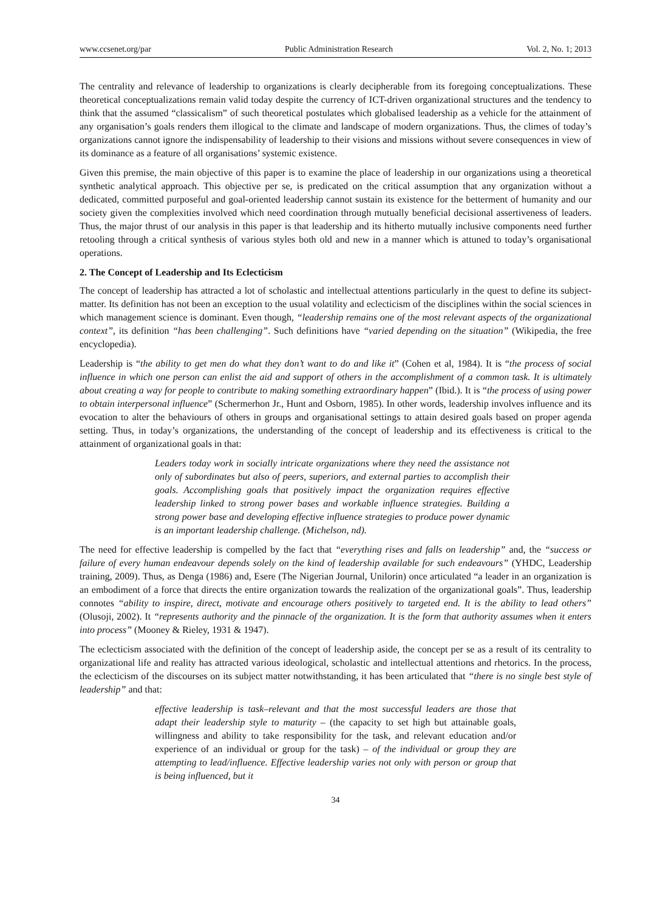www.ccsenet.org/par Public Administration Research Vol. 2, No. 1; 2013
The centrality and relevance of leadership to organizations is clearly decipherable from its foregoing conceptualizations. These theoretical conceptualizations remain valid today despite the currency of ICT-driven organizational structures and the tendency to think that the assumed “classicalism” of such theoretical postulates which globalised leadership as a vehicle for the attainment of any organisation’s goals renders them illogical to the climate and landscape of modern organizations. Thus, the climes of today’s organizations cannot ignore the indispensability of leadership to their visions and missions without severe consequences in view of its dominance as a feature of all organisations’ systemic existence.
Given this premise, the main objective of this paper is to examine the place of leadership in our organizations using a theoretical synthetic analytical approach. This objective per se, is predicated on the critical assumption that any organization without a dedicated, committed purposeful and goal-oriented leadership cannot sustain its existence for the betterment of humanity and our society given the complexities involved which need coordination through mutually beneficial decisional assertiveness of leaders. Thus, the major thrust of our analysis in this paper is that leadership and its hitherto mutually inclusive components need further retooling through a critical synthesis of various styles both old and new in a manner which is attuned to today’s organisational operations.
2. The Concept of Leadership and Its Eclecticism
The concept of leadership has attracted a lot of scholastic and intellectual attentions particularly in the quest to define its subject-matter. Its definition has not been an exception to the usual volatility and eclecticism of the disciplines within the social sciences in which management science is dominant. Even though, “leadership remains one of the most relevant aspects of the organizational context”, its definition “has been challenging”. Such definitions have “varied depending on the situation” (Wikipedia, the free encyclopedia).
Leadership is “the ability to get men do what they don’t want to do and like it” (Cohen et al, 1984). It is “the process of social influence in which one person can enlist the aid and support of others in the accomplishment of a common task. It is ultimately about creating a way for people to contribute to making something extraordinary happen” (Ibid.). It is “the process of using power to obtain interpersonal influence” (Schermerhon Jr., Hunt and Osborn, 1985). In other words, leadership involves influence and its evocation to alter the behaviours of others in groups and organisational settings to attain desired goals based on proper agenda setting. Thus, in today’s organizations, the understanding of the concept of leadership and its effectiveness is critical to the attainment of organizational goals in that:
Leaders today work in socially intricate organizations where they need the assistance not only of subordinates but also of peers, superiors, and external parties to accomplish their goals. Accomplishing goals that positively impact the organization requires effective leadership linked to strong power bases and workable influence strategies. Building a strong power base and developing effective influence strategies to produce power dynamic is an important leadership challenge. (Michelson, nd).
The need for effective leadership is compelled by the fact that “everything rises and falls on leadership” and, the “success or failure of every human endeavour depends solely on the kind of leadership available for such endeavours” (YHDC, Leadership training, 2009). Thus, as Denga (1986) and, Esere (The Nigerian Journal, Unilorin) once articulated “a leader in an organization is an embodiment of a force that directs the entire organization towards the realization of the organizational goals”. Thus, leadership connotes “ability to inspire, direct, motivate and encourage others positively to targeted end. It is the ability to lead others” (Olusoji, 2002). It “represents authority and the pinnacle of the organization. It is the form that authority assumes when it enters into process” (Mooney & Rieley, 1931 & 1947).
The eclecticism associated with the definition of the concept of leadership aside, the concept per se as a result of its centrality to organizational life and reality has attracted various ideological, scholastic and intellectual attentions and rhetorics. In the process, the eclecticism of the discourses on its subject matter notwithstanding, it has been articulated that “there is no single best style of leadership” and that:
effective leadership is task–relevant and that the most successful leaders are those that adapt their leadership style to maturity – (the capacity to set high but attainable goals, willingness and ability to take responsibility for the task, and relevant education and/or experience of an individual or group for the task) – of the individual or group they are attempting to lead/influence. Effective leadership varies not only with person or group that is being influenced, but it
34